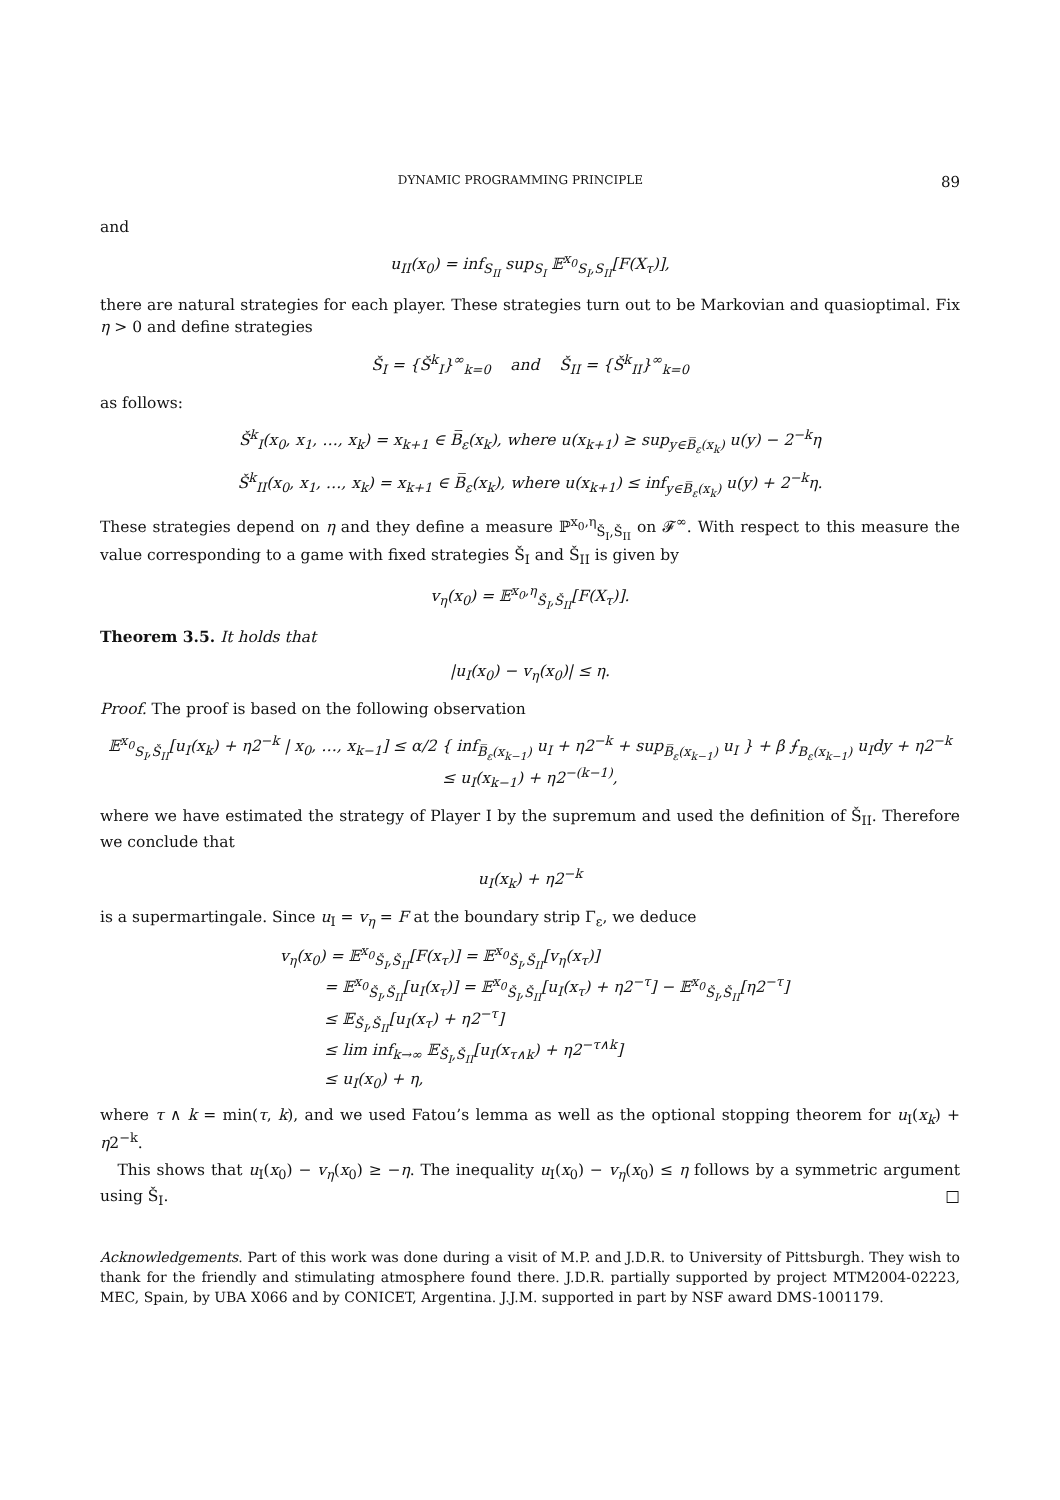DYNAMIC PROGRAMMING PRINCIPLE 89
and
u<sub>II</sub>(x<sub>0</sub>) = inf<sub>S<sub>II</sub></sub> sup<sub>S<sub>I</sub></sub> 𝔼<sup>x<sub>0</sub></sup><sub>S<sub>I</sub>,S<sub>II</sub></sub>[F(X<sub>τ</sub>)],
there are natural strategies for each player. These strategies turn out to be Markovian and quasioptimal. Fix η > 0 and define strategies
Š<sub>I</sub> = {Š<sup>k</sup><sub>I</sub>}<sup>∞</sup><sub>k=0</sub> and Š<sub>II</sub> = {Š<sup>k</sup><sub>II</sub>}<sup>∞</sup><sub>k=0</sub>
as follows:
Š<sup>k</sup><sub>I</sub>(x<sub>0</sub>, x<sub>1</sub>, …, x<sub>k</sub>) = x<sub>k+1</sub> ∈ B̅<sub>ε</sub>(x<sub>k</sub>), where u(x<sub>k+1</sub>) ≥ sup<sub>y∈B̅<sub>ε</sub>(x<sub>k</sub>)</sub> u(y) − 2<sup>−k</sup>η
Š<sup>k</sup><sub>II</sub>(x<sub>0</sub>, x<sub>1</sub>, …, x<sub>k</sub>) = x<sub>k+1</sub> ∈ B̅<sub>ε</sub>(x<sub>k</sub>), where u(x<sub>k+1</sub>) ≤ inf<sub>y∈B̅<sub>ε</sub>(x<sub>k</sub>)</sub> u(y) + 2<sup>−k</sup>η.
These strategies depend on η and they define a measure ℙ<sup>x<sub>0</sub>,η</sup><sub>Š<sub>I</sub>,Š<sub>II</sub></sub> on 𝓕<sup>∞</sup>. With respect to this measure the value corresponding to a game with fixed strategies Š<sub>I</sub> and Š<sub>II</sub> is given by
v<sub>η</sub>(x<sub>0</sub>) = 𝔼<sup>x<sub>0</sub>,η</sup><sub>Š<sub>I</sub>,Š<sub>II</sub></sub>[F(X<sub>τ</sub>)].
Theorem 3.5. It holds that
|u<sub>I</sub>(x<sub>0</sub>) − v<sub>η</sub>(x<sub>0</sub>)| ≤ η.
Proof. The proof is based on the following observation
𝔼<sup>x<sub>0</sub></sup><sub>S<sub>I</sub>,Š<sub>II</sub></sub>[u<sub>I</sub>(x<sub>k</sub>) + η2<sup>−k</sup> | x<sub>0</sub>, …, x<sub>k−1</sub>] ≤ α/2 { inf<sub>B̅<sub>ε</sub>(x<sub>k−1</sub>)</sub> u<sub>I</sub> + η2<sup>−k</sup> + sup<sub>B̅<sub>ε</sub>(x<sub>k−1</sub>)</sub> u<sub>I</sub> } + β ⨍<sub>B<sub>ε</sub>(x<sub>k−1</sub>)</sub> u<sub>I</sub>dy + η2<sup>−k</sup>
≤ u<sub>I</sub>(x<sub>k−1</sub>) + η2<sup>−(k−1)</sup>,
where we have estimated the strategy of Player I by the supremum and used the definition of Š<sub>II</sub>. Therefore we conclude that
u<sub>I</sub>(x<sub>k</sub>) + η2<sup>−k</sup>
is a supermartingale. Since u<sub>I</sub> = v<sub>η</sub> = F at the boundary strip Γ<sub>ε</sub>, we deduce
v<sub>η</sub>(x<sub>0</sub>) = 𝔼<sup>x<sub>0</sub></sup><sub>Š<sub>I</sub>,Š<sub>II</sub></sub>[F(x<sub>τ</sub>)] = 𝔼<sup>x<sub>0</sub></sup><sub>Š<sub>I</sub>,Š<sub>II</sub></sub>[v<sub>η</sub>(x<sub>τ</sub>)]
= 𝔼<sup>x<sub>0</sub></sup><sub>Š<sub>I</sub>,Š<sub>II</sub></sub>[u<sub>I</sub>(x<sub>τ</sub>)] = 𝔼<sup>x<sub>0</sub></sup><sub>Š<sub>I</sub>,Š<sub>II</sub></sub>[u<sub>I</sub>(x<sub>τ</sub>) + η2<sup>−τ</sup>] − 𝔼<sup>x<sub>0</sub></sup><sub>Š<sub>I</sub>,Š<sub>II</sub></sub>[η2<sup>−τ</sup>]
≤ 𝔼<sub>Š<sub>I</sub>,Š<sub>II</sub></sub>[u<sub>I</sub>(x<sub>τ</sub>) + η2<sup>−τ</sup>]
≤ lim inf<sub>k→∞</sub> 𝔼<sub>Š<sub>I</sub>,Š<sub>II</sub></sub>[u<sub>I</sub>(x<sub>τ∧k</sub>) + η2<sup>−τ∧k</sup>]
≤ u<sub>I</sub>(x<sub>0</sub>) + η,
where τ ∧ k = min(τ, k), and we used Fatou’s lemma as well as the optional stopping theorem for u<sub>I</sub>(x<sub>k</sub>) + η2<sup>−k</sup>.
This shows that u<sub>I</sub>(x<sub>0</sub>) − v<sub>η</sub>(x<sub>0</sub>) ≥ −η. The inequality u<sub>I</sub>(x<sub>0</sub>) − v<sub>η</sub>(x<sub>0</sub>) ≤ η follows by a symmetric argument using Š<sub>I</sub>. □
Acknowledgements. Part of this work was done during a visit of M.P. and J.D.R. to University of Pittsburgh. They wish to thank for the friendly and stimulating atmosphere found there. J.D.R. partially supported by project MTM2004-02223, MEC, Spain, by UBA X066 and by CONICET, Argentina. J.J.M. supported in part by NSF award DMS-1001179.